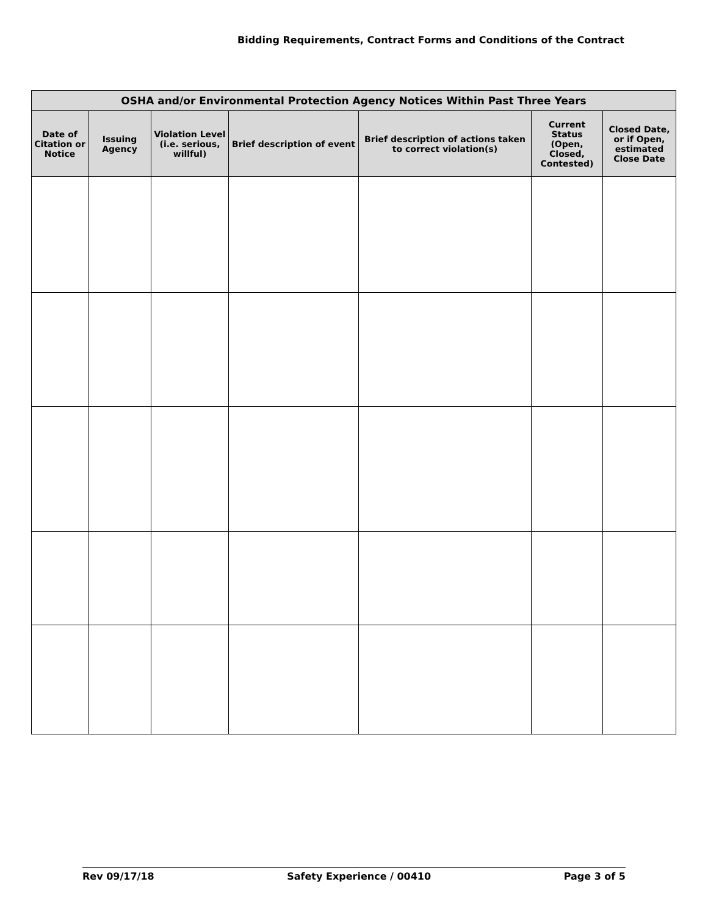Bidding Requirements, Contract Forms and Conditions of the Contract
| OSHA and/or Environmental Protection Agency Notices Within Past Three Years | | | | | | |
| --- | --- | --- | --- | --- | --- | --- |
| Date of Citation or Notice | Issuing Agency | Violation Level (i.e. serious, willful) | Brief description of event | Brief description of actions taken to correct violation(s) | Current Status (Open, Closed, Contested) | Closed Date, or if Open, estimated Close Date |
Rev 09/17/18 Safety Experience / 00410 Page 3 of 5